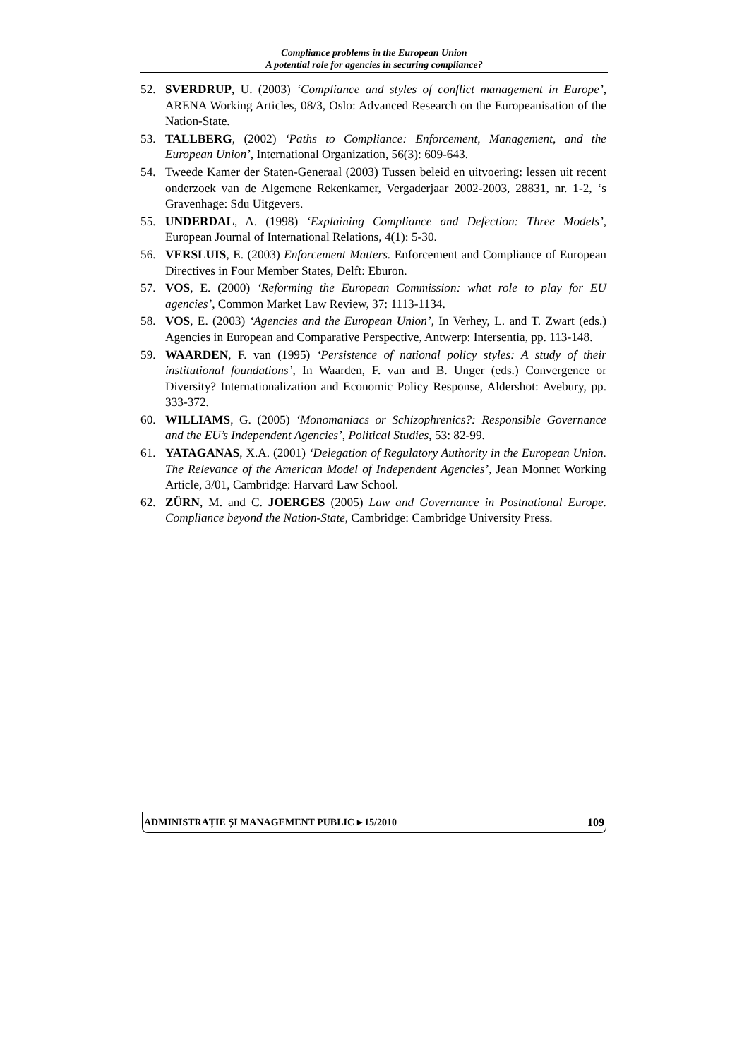Compliance problems in the European Union
A potential role for agencies in securing compliance?
52. SVERDRUP, U. (2003) ‘Compliance and styles of conflict management in Europe’, ARENA Working Articles, 08/3, Oslo: Advanced Research on the Europeanisation of the Nation-State.
53. TALLBERG, (2002) ‘Paths to Compliance: Enforcement, Management, and the European Union’, International Organization, 56(3): 609-643.
54. Tweede Kamer der Staten-Generaal (2003) Tussen beleid en uitvoering: lessen uit recent onderzoek van de Algemene Rekenkamer, Vergaderjaar 2002-2003, 28831, nr. 1-2, ‘s Gravenhage: Sdu Uitgevers.
55. UNDERDAL, A. (1998) ‘Explaining Compliance and Defection: Three Models’, European Journal of International Relations, 4(1): 5-30.
56. VERSLUIS, E. (2003) Enforcement Matters. Enforcement and Compliance of European Directives in Four Member States, Delft: Eburon.
57. VOS, E. (2000) ‘Reforming the European Commission: what role to play for EU agencies’, Common Market Law Review, 37: 1113-1134.
58. VOS, E. (2003) ‘Agencies and the European Union’, In Verhey, L. and T. Zwart (eds.) Agencies in European and Comparative Perspective, Antwerp: Intersentia, pp. 113-148.
59. WAARDEN, F. van (1995) ‘Persistence of national policy styles: A study of their institutional foundations’, In Waarden, F. van and B. Unger (eds.) Convergence or Diversity? Internationalization and Economic Policy Response, Aldershot: Avebury, pp. 333-372.
60. WILLIAMS, G. (2005) ‘Monomaniacs or Schizophrenics?: Responsible Governance and the EU’s Independent Agencies’, Political Studies, 53: 82-99.
61. YATAGANAS, X.A. (2001) ‘Delegation of Regulatory Authority in the European Union. The Relevance of the American Model of Independent Agencies’, Jean Monnet Working Article, 3/01, Cambridge: Harvard Law School.
62. ZÜRN, M. and C. JOERGES (2005) Law and Governance in Postnational Europe. Compliance beyond the Nation-State, Cambridge: Cambridge University Press.
ADMINISTRAȚIE ȘI MANAGEMENT PUBLIC ▸ 15/2010 109